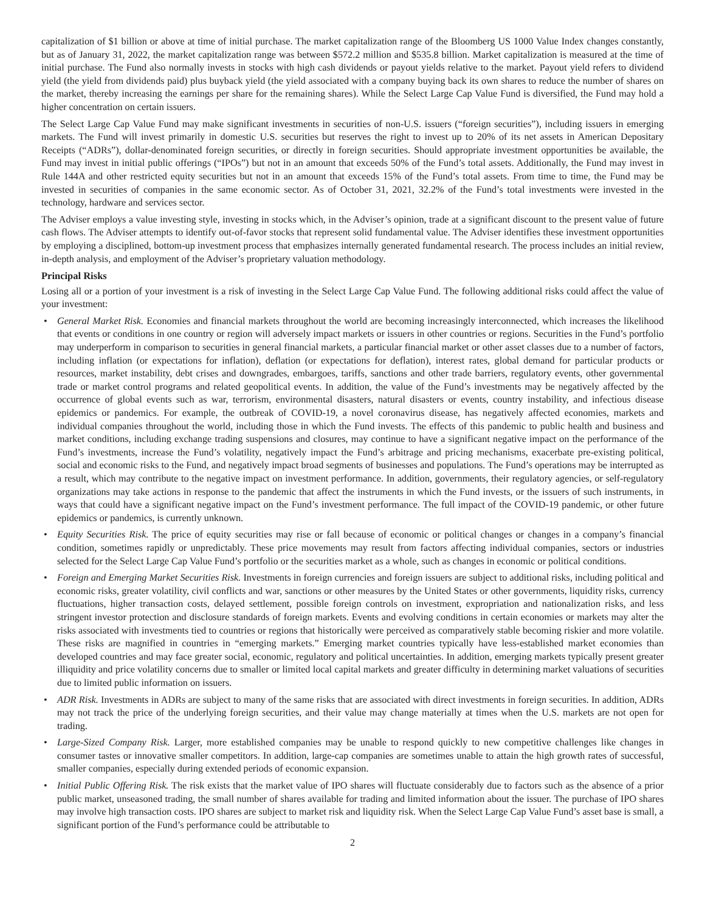capitalization of $1 billion or above at time of initial purchase. The market capitalization range of the Bloomberg US 1000 Value Index changes constantly, but as of January 31, 2022, the market capitalization range was between $572.2 million and $535.8 billion. Market capitalization is measured at the time of initial purchase. The Fund also normally invests in stocks with high cash dividends or payout yields relative to the market. Payout yield refers to dividend yield (the yield from dividends paid) plus buyback yield (the yield associated with a company buying back its own shares to reduce the number of shares on the market, thereby increasing the earnings per share for the remaining shares). While the Select Large Cap Value Fund is diversified, the Fund may hold a higher concentration on certain issuers.
The Select Large Cap Value Fund may make significant investments in securities of non-U.S. issuers (“foreign securities”), including issuers in emerging markets. The Fund will invest primarily in domestic U.S. securities but reserves the right to invest up to 20% of its net assets in American Depositary Receipts (“ADRs”), dollar-denominated foreign securities, or directly in foreign securities. Should appropriate investment opportunities be available, the Fund may invest in initial public offerings (“IPOs”) but not in an amount that exceeds 50% of the Fund’s total assets. Additionally, the Fund may invest in Rule 144A and other restricted equity securities but not in an amount that exceeds 15% of the Fund’s total assets. From time to time, the Fund may be invested in securities of companies in the same economic sector. As of October 31, 2021, 32.2% of the Fund’s total investments were invested in the technology, hardware and services sector.
The Adviser employs a value investing style, investing in stocks which, in the Adviser’s opinion, trade at a significant discount to the present value of future cash flows. The Adviser attempts to identify out-of-favor stocks that represent solid fundamental value. The Adviser identifies these investment opportunities by employing a disciplined, bottom-up investment process that emphasizes internally generated fundamental research. The process includes an initial review, in-depth analysis, and employment of the Adviser’s proprietary valuation methodology.
Principal Risks
Losing all or a portion of your investment is a risk of investing in the Select Large Cap Value Fund. The following additional risks could affect the value of your investment:
• General Market Risk. Economies and financial markets throughout the world are becoming increasingly interconnected, which increases the likelihood that events or conditions in one country or region will adversely impact markets or issuers in other countries or regions. Securities in the Fund’s portfolio may underperform in comparison to securities in general financial markets, a particular financial market or other asset classes due to a number of factors, including inflation (or expectations for inflation), deflation (or expectations for deflation), interest rates, global demand for particular products or resources, market instability, debt crises and downgrades, embargoes, tariffs, sanctions and other trade barriers, regulatory events, other governmental trade or market control programs and related geopolitical events. In addition, the value of the Fund’s investments may be negatively affected by the occurrence of global events such as war, terrorism, environmental disasters, natural disasters or events, country instability, and infectious disease epidemics or pandemics. For example, the outbreak of COVID-19, a novel coronavirus disease, has negatively affected economies, markets and individual companies throughout the world, including those in which the Fund invests. The effects of this pandemic to public health and business and market conditions, including exchange trading suspensions and closures, may continue to have a significant negative impact on the performance of the Fund’s investments, increase the Fund’s volatility, negatively impact the Fund’s arbitrage and pricing mechanisms, exacerbate pre-existing political, social and economic risks to the Fund, and negatively impact broad segments of businesses and populations. The Fund’s operations may be interrupted as a result, which may contribute to the negative impact on investment performance. In addition, governments, their regulatory agencies, or self-regulatory organizations may take actions in response to the pandemic that affect the instruments in which the Fund invests, or the issuers of such instruments, in ways that could have a significant negative impact on the Fund’s investment performance. The full impact of the COVID-19 pandemic, or other future epidemics or pandemics, is currently unknown.
• Equity Securities Risk. The price of equity securities may rise or fall because of economic or political changes or changes in a company’s financial condition, sometimes rapidly or unpredictably. These price movements may result from factors affecting individual companies, sectors or industries selected for the Select Large Cap Value Fund’s portfolio or the securities market as a whole, such as changes in economic or political conditions.
• Foreign and Emerging Market Securities Risk. Investments in foreign currencies and foreign issuers are subject to additional risks, including political and economic risks, greater volatility, civil conflicts and war, sanctions or other measures by the United States or other governments, liquidity risks, currency fluctuations, higher transaction costs, delayed settlement, possible foreign controls on investment, expropriation and nationalization risks, and less stringent investor protection and disclosure standards of foreign markets. Events and evolving conditions in certain economies or markets may alter the risks associated with investments tied to countries or regions that historically were perceived as comparatively stable becoming riskier and more volatile. These risks are magnified in countries in “emerging markets.” Emerging market countries typically have less-established market economies than developed countries and may face greater social, economic, regulatory and political uncertainties. In addition, emerging markets typically present greater illiquidity and price volatility concerns due to smaller or limited local capital markets and greater difficulty in determining market valuations of securities due to limited public information on issuers.
• ADR Risk. Investments in ADRs are subject to many of the same risks that are associated with direct investments in foreign securities. In addition, ADRs may not track the price of the underlying foreign securities, and their value may change materially at times when the U.S. markets are not open for trading.
• Large-Sized Company Risk. Larger, more established companies may be unable to respond quickly to new competitive challenges like changes in consumer tastes or innovative smaller competitors. In addition, large-cap companies are sometimes unable to attain the high growth rates of successful, smaller companies, especially during extended periods of economic expansion.
• Initial Public Offering Risk. The risk exists that the market value of IPO shares will fluctuate considerably due to factors such as the absence of a prior public market, unseasoned trading, the small number of shares available for trading and limited information about the issuer. The purchase of IPO shares may involve high transaction costs. IPO shares are subject to market risk and liquidity risk. When the Select Large Cap Value Fund’s asset base is small, a significant portion of the Fund’s performance could be attributable to
2